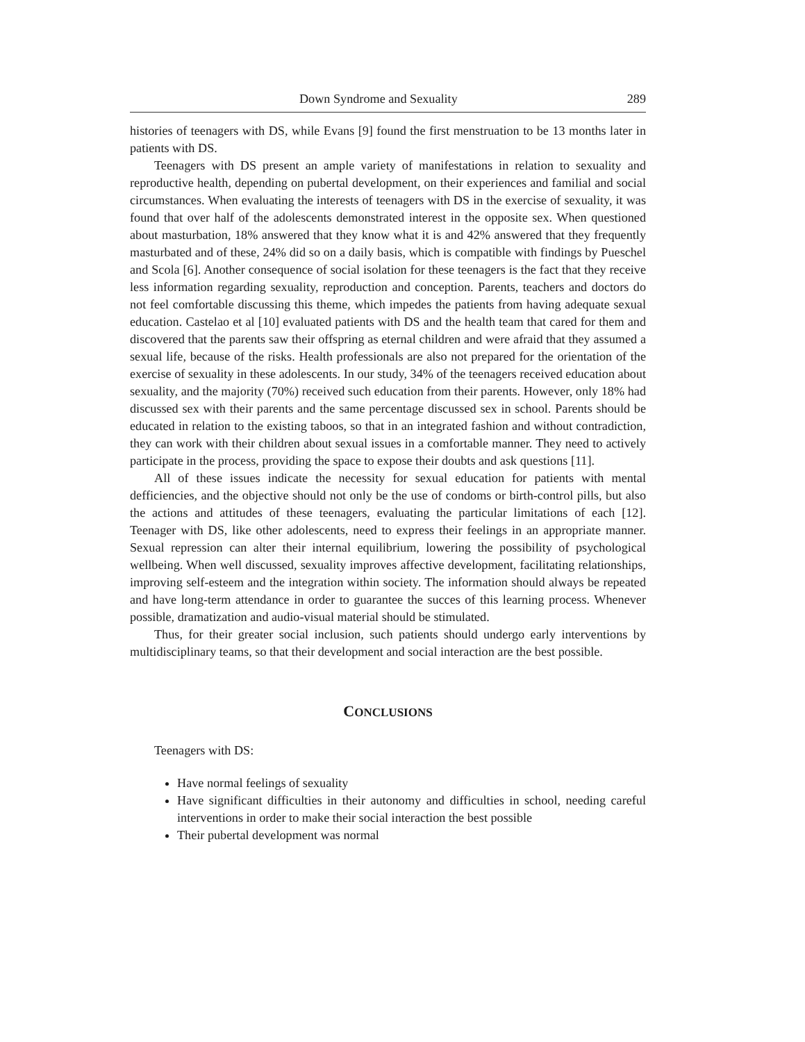Down Syndrome and Sexuality 289
histories of teenagers with DS, while Evans [9] found the first menstruation to be 13 months later in patients with DS.
Teenagers with DS present an ample variety of manifestations in relation to sexuality and reproductive health, depending on pubertal development, on their experiences and familial and social circumstances. When evaluating the interests of teenagers with DS in the exercise of sexuality, it was found that over half of the adolescents demonstrated interest in the opposite sex. When questioned about masturbation, 18% answered that they know what it is and 42% answered that they frequently masturbated and of these, 24% did so on a daily basis, which is compatible with findings by Pueschel and Scola [6]. Another consequence of social isolation for these teenagers is the fact that they receive less information regarding sexuality, reproduction and conception. Parents, teachers and doctors do not feel comfortable discussing this theme, which impedes the patients from having adequate sexual education. Castelao et al [10] evaluated patients with DS and the health team that cared for them and discovered that the parents saw their offspring as eternal children and were afraid that they assumed a sexual life, because of the risks. Health professionals are also not prepared for the orientation of the exercise of sexuality in these adolescents. In our study, 34% of the teenagers received education about sexuality, and the majority (70%) received such education from their parents. However, only 18% had discussed sex with their parents and the same percentage discussed sex in school. Parents should be educated in relation to the existing taboos, so that in an integrated fashion and without contradiction, they can work with their children about sexual issues in a comfortable manner. They need to actively participate in the process, providing the space to expose their doubts and ask questions [11].
All of these issues indicate the necessity for sexual education for patients with mental defficiencies, and the objective should not only be the use of condoms or birth-control pills, but also the actions and attitudes of these teenagers, evaluating the particular limitations of each [12]. Teenager with DS, like other adolescents, need to express their feelings in an appropriate manner. Sexual repression can alter their internal equilibrium, lowering the possibility of psychological wellbeing. When well discussed, sexuality improves affective development, facilitating relationships, improving self-esteem and the integration within society. The information should always be repeated and have long-term attendance in order to guarantee the succes of this learning process. Whenever possible, dramatization and audio-visual material should be stimulated.
Thus, for their greater social inclusion, such patients should undergo early interventions by multidisciplinary teams, so that their development and social interaction are the best possible.
CONCLUSIONS
Teenagers with DS:
Have normal feelings of sexuality
Have significant difficulties in their autonomy and difficulties in school, needing careful interventions in order to make their social interaction the best possible
Their pubertal development was normal